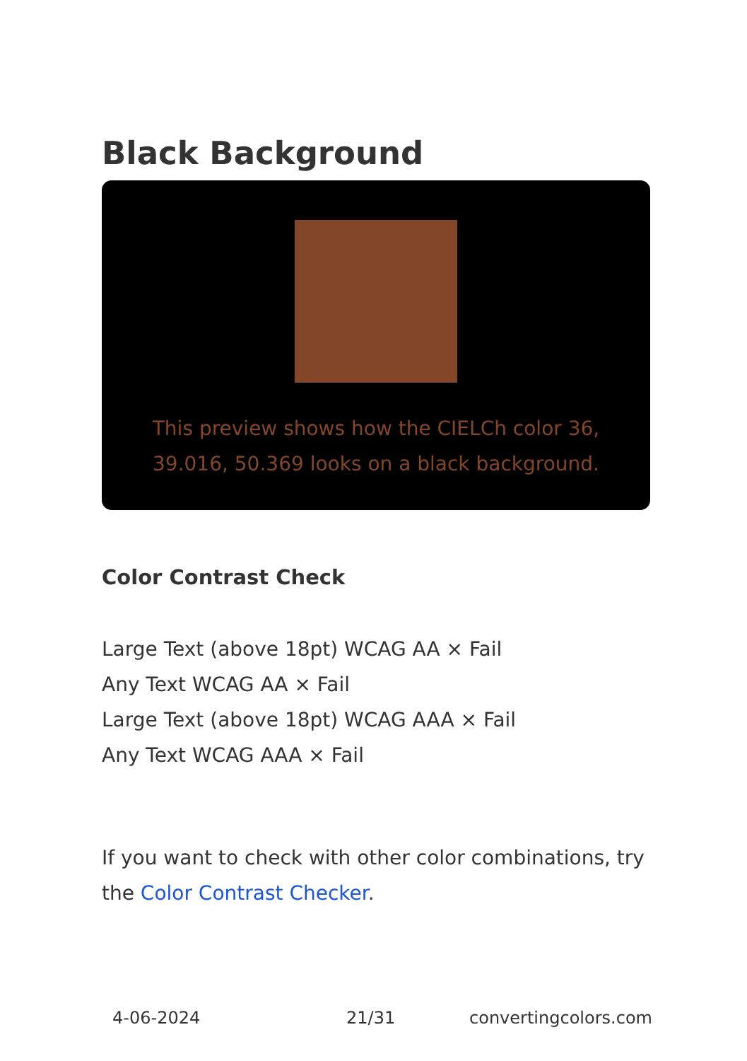Black Background
This preview shows how the CIELCh color 36, 39.016, 50.369 looks on a black background.
Color Contrast Check
Large Text (above 18pt) WCAG AA × Fail
Any Text WCAG AA × Fail
Large Text (above 18pt) WCAG AAA × Fail
Any Text WCAG AAA × Fail
If you want to check with other color combinations, try the Color Contrast Checker.
4-06-2024 21/31 convertingcolors.com